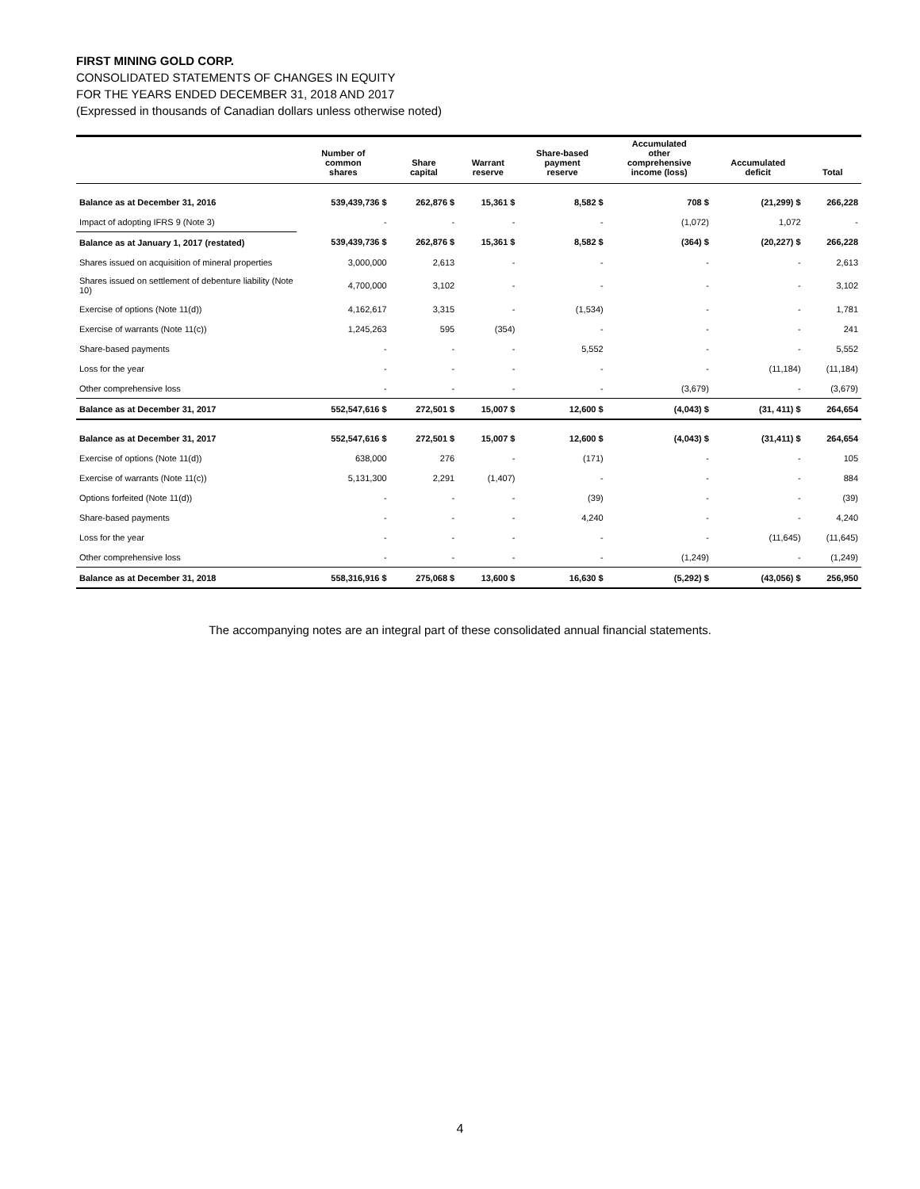FIRST MINING GOLD CORP.
CONSOLIDATED STATEMENTS OF CHANGES IN EQUITY
FOR THE YEARS ENDED DECEMBER 31, 2018 AND 2017
(Expressed in thousands of Canadian dollars unless otherwise noted)
| | Number of common shares | Share capital | Warrant reserve | Share-based payment reserve | Accumulated other comprehensive income (loss) | Accumulated deficit | Total |
| --- | --- | --- | --- | --- | --- | --- | --- |
| Balance as at December 31, 2016 | 539,439,736 $ | 262,876 $ | 15,361 $ | 8,582 $ | 708 $ | (21,299) $ | 266,228 |
| Impact of adopting IFRS 9 (Note 3) | - | - | - | - | (1,072) | 1,072 | - |
| Balance as at January 1, 2017 (restated) | 539,439,736 $ | 262,876 $ | 15,361 $ | 8,582 $ | (364) $ | (20,227) $ | 266,228 |
| Shares issued on acquisition of mineral properties | 3,000,000 | 2,613 | - | - | - | - | 2,613 |
| Shares issued on settlement of debenture liability (Note 10) | 4,700,000 | 3,102 | - | - | - | - | 3,102 |
| Exercise of options (Note 11(d)) | 4,162,617 | 3,315 | - | (1,534) | - | - | 1,781 |
| Exercise of warrants (Note 11(c)) | 1,245,263 | 595 | (354) | - | - | - | 241 |
| Share-based payments | - | - | - | 5,552 | - | - | 5,552 |
| Loss for the year | - | - | - | - | - | (11,184) | (11,184) |
| Other comprehensive loss | - | - | - | - | (3,679) | - | (3,679) |
| Balance as at December 31, 2017 | 552,547,616 $ | 272,501 $ | 15,007 $ | 12,600 $ | (4,043) $ | (31, 411) $ | 264,654 |
| Balance as at December 31, 2017 | 552,547,616 $ | 272,501 $ | 15,007 $ | 12,600 $ | (4,043) $ | (31,411) $ | 264,654 |
| Exercise of options (Note 11(d)) | 638,000 | 276 | - | (171) | - | - | 105 |
| Exercise of warrants (Note 11(c)) | 5,131,300 | 2,291 | (1,407) | - | - | - | 884 |
| Options forfeited (Note 11(d)) | - | - | - | (39) | - | - | (39) |
| Share-based payments | - | - | - | 4,240 | - | - | 4,240 |
| Loss for the year | - | - | - | - | - | (11,645) | (11,645) |
| Other comprehensive loss | - | - | - | - | (1,249) | - | (1,249) |
| Balance as at December 31, 2018 | 558,316,916 $ | 275,068 $ | 13,600 $ | 16,630 $ | (5,292) $ | (43,056) $ | 256,950 |
The accompanying notes are an integral part of these consolidated annual financial statements.
4